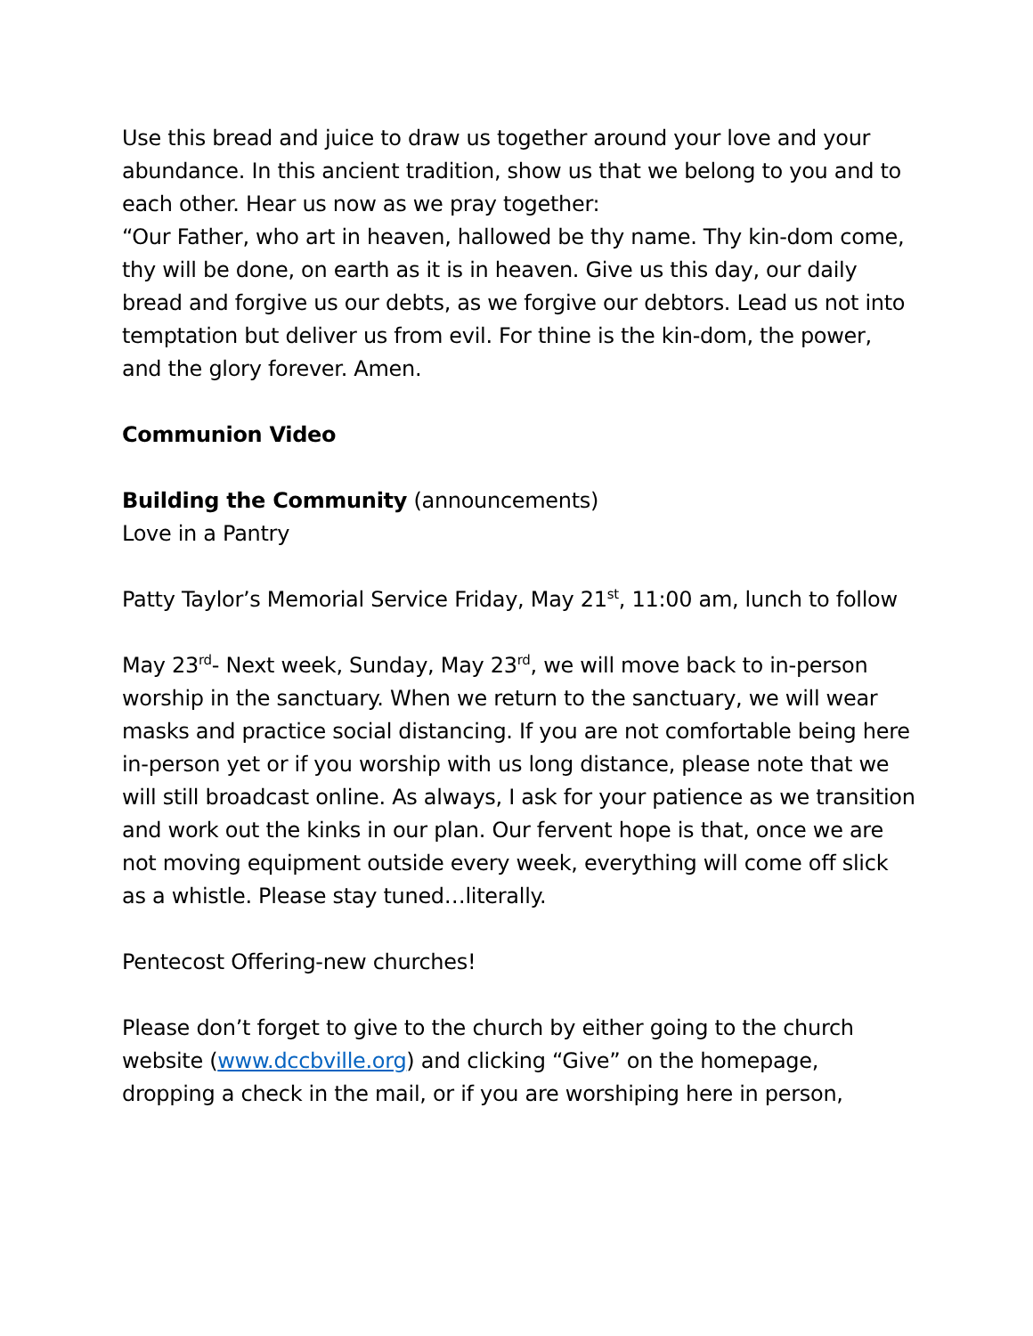Use this bread and juice to draw us together around your love and your abundance. In this ancient tradition, show us that we belong to you and to each other. Hear us now as we pray together:
“Our Father, who art in heaven, hallowed be thy name. Thy kin-dom come, thy will be done, on earth as it is in heaven. Give us this day, our daily bread and forgive us our debts, as we forgive our debtors. Lead us not into temptation but deliver us from evil. For thine is the kin-dom, the power, and the glory forever. Amen.
Communion Video
Building the Community (announcements)
Love in a Pantry
Patty Taylor’s Memorial Service Friday, May 21<sup>st</sup>, 11:00 am, lunch to follow
May 23<sup>rd</sup>- Next week, Sunday, May 23<sup>rd</sup>, we will move back to in-person worship in the sanctuary. When we return to the sanctuary, we will wear masks and practice social distancing. If you are not comfortable being here in-person yet or if you worship with us long distance, please note that we will still broadcast online. As always, I ask for your patience as we transition and work out the kinks in our plan. Our fervent hope is that, once we are not moving equipment outside every week, everything will come off slick as a whistle. Please stay tuned…literally.
Pentecost Offering-new churches!
Please don’t forget to give to the church by either going to the church website (www.dccbville.org) and clicking “Give” on the homepage, dropping a check in the mail, or if you are worshiping here in person,